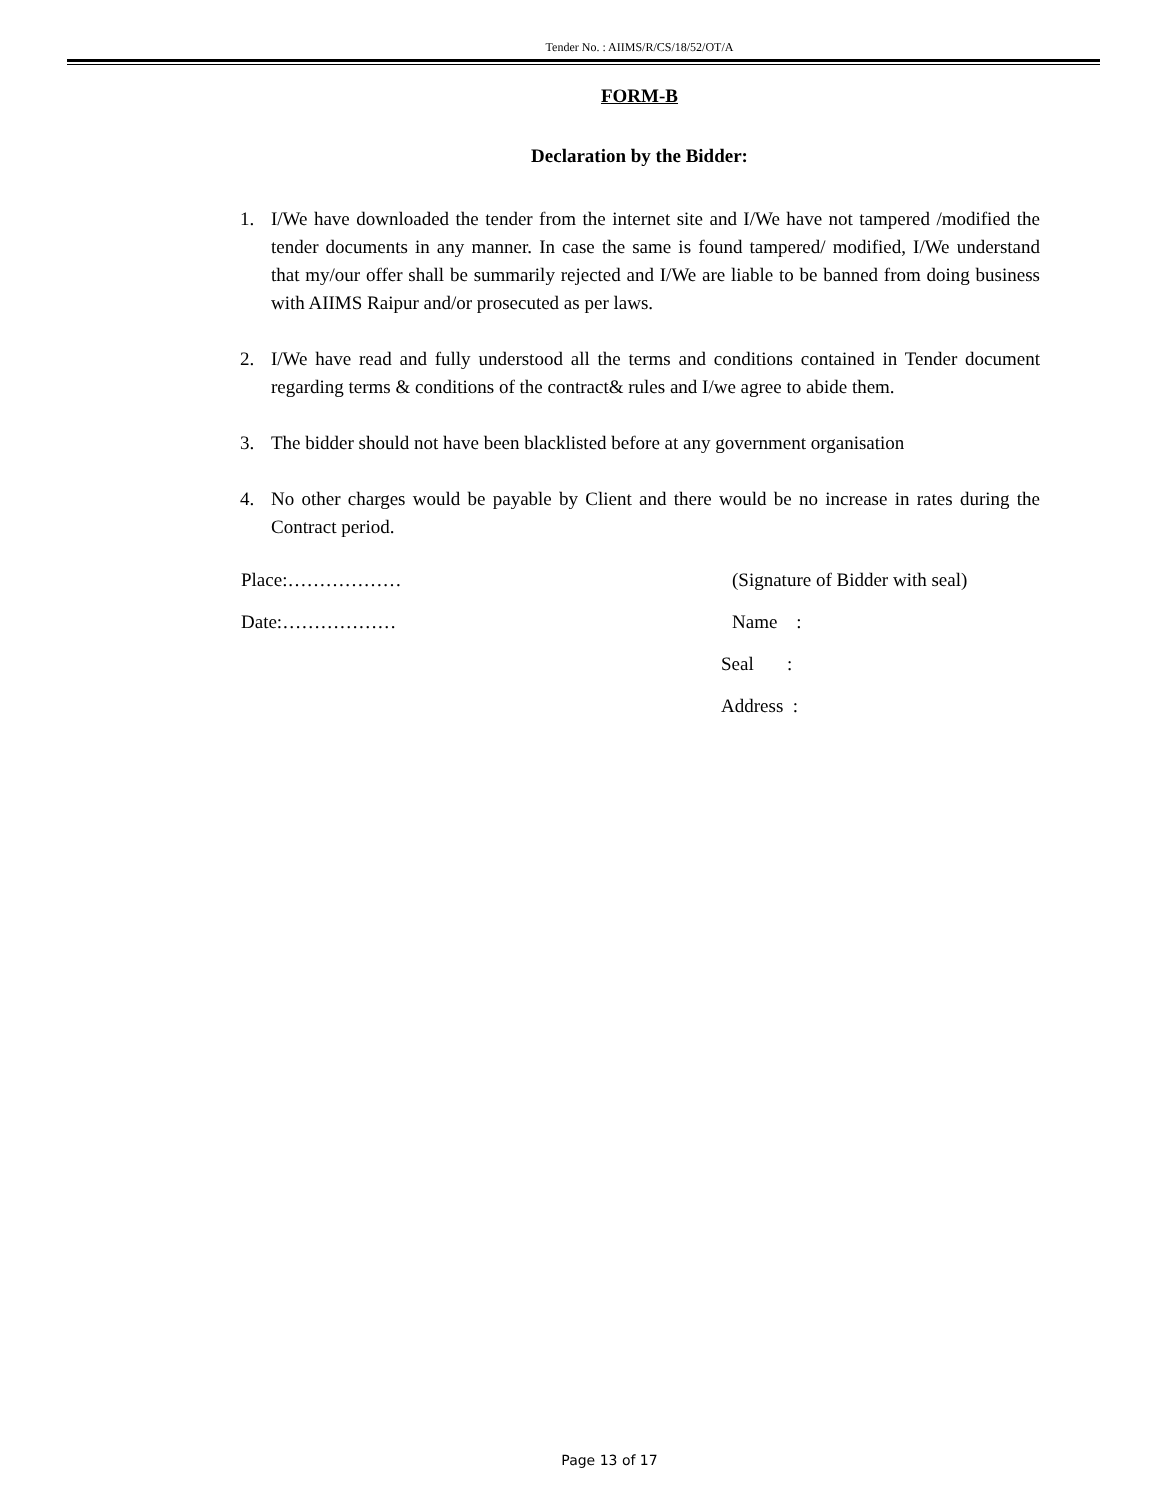Tender No. : AIIMS/R/CS/18/52/OT/A
FORM-B
Declaration by the Bidder:
1. I/We have downloaded the tender from the internet site and I/We have not tampered /modified the tender documents in any manner. In case the same is found tampered/ modified, I/We understand that my/our offer shall be summarily rejected and I/We are liable to be banned from doing business with AIIMS Raipur and/or prosecuted as per laws.
2. I/We have read and fully understood all the terms and conditions contained in Tender document regarding terms & conditions of the contract& rules and I/we agree to abide them.
3. The bidder should not have been blacklisted before at any government organisation
4. No other charges would be payable by Client and there would be no increase in rates during the Contract period.
Place:………………
Date:………………
(Signature of Bidder with seal)
Name :
Seal :
Address :
Page 13 of 17